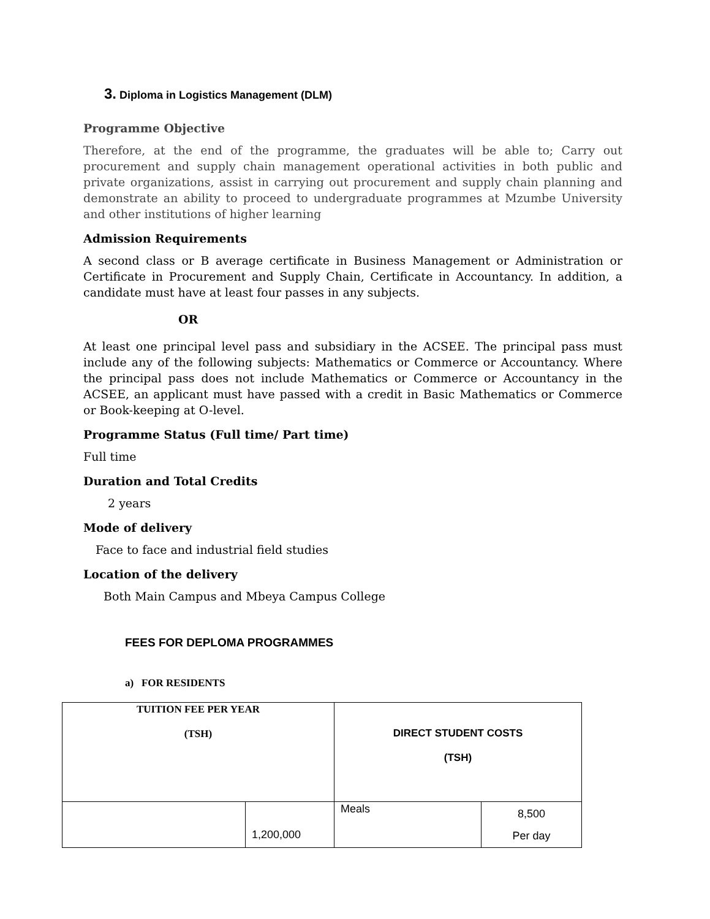3. Diploma in Logistics Management (DLM)
Programme Objective
Therefore, at the end of the programme, the graduates will be able to; Carry out procurement and supply chain management operational activities in both public and private organizations, assist in carrying out procurement and supply chain planning and demonstrate an ability to proceed to undergraduate programmes at Mzumbe University and other institutions of higher learning
Admission Requirements
A second class or B average certificate in Business Management or Administration or Certificate in Procurement and Supply Chain, Certificate in Accountancy. In addition, a candidate must have at least four passes in any subjects.
OR
At least one principal level pass and subsidiary in the ACSEE. The principal pass must include any of the following subjects: Mathematics or Commerce or Accountancy. Where the principal pass does not include Mathematics or Commerce or Accountancy in the ACSEE, an applicant must have passed with a credit in Basic Mathematics or Commerce or Book-keeping at O-level.
Programme Status (Full time/ Part time)
Full time
Duration and Total Credits
2 years
Mode of delivery
Face to face and industrial field studies
Location of the delivery
Both Main Campus and Mbeya Campus College
FEES FOR DEPLOMA PROGRAMMES
a) FOR RESIDENTS
| TUITION FEE PER YEAR (TSH) | | DIRECT STUDENT COSTS (TSH) | |
| --- | --- | --- | --- |
| | 1,200,000 | Meals | 8,500 Per day |